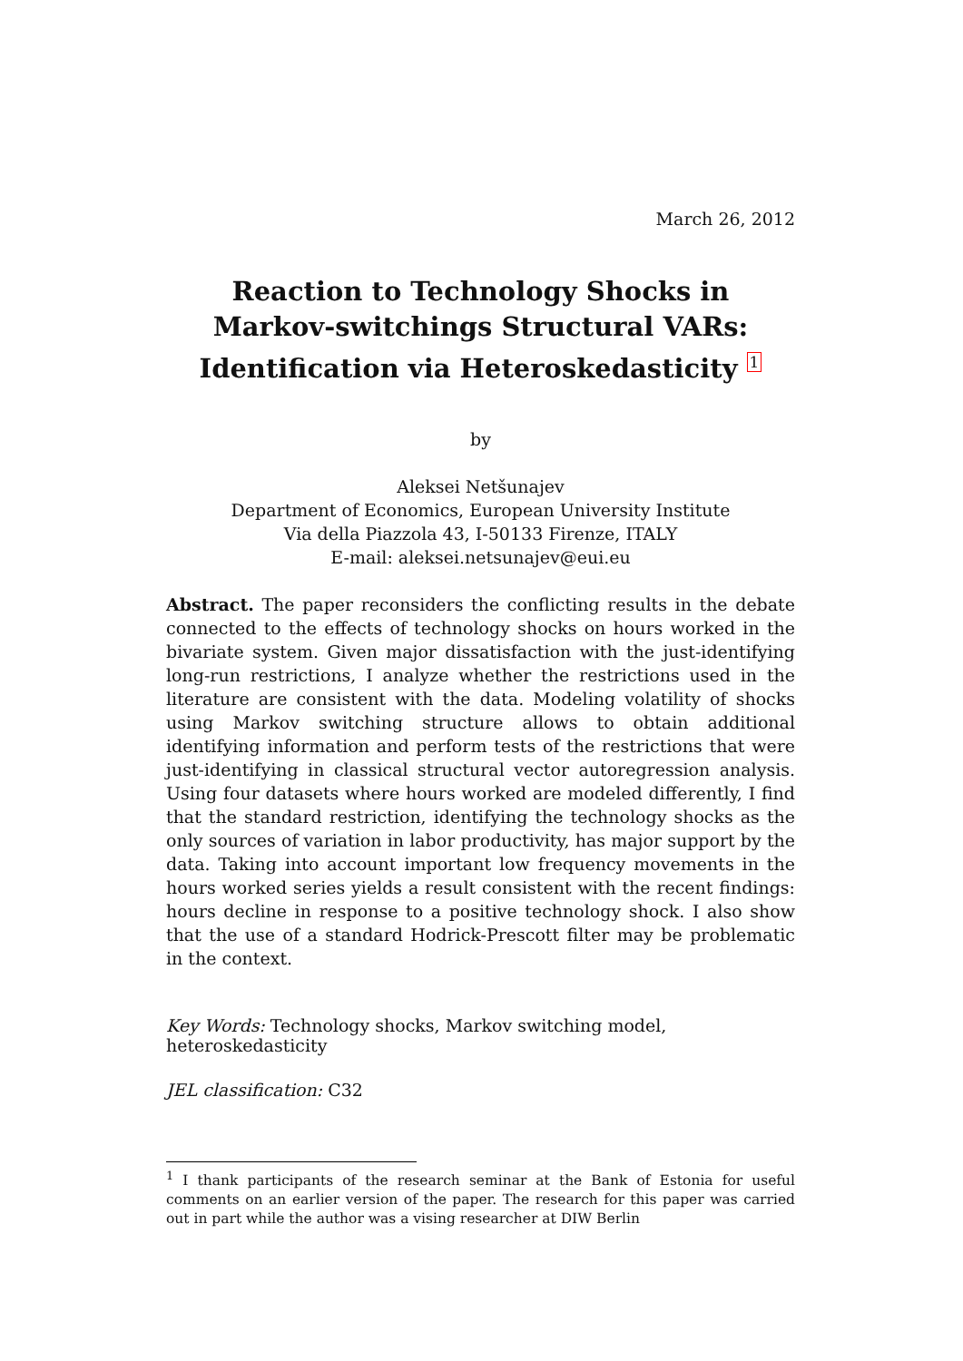March 26, 2012
Reaction to Technology Shocks in
Markov-switchings Structural VARs:
Identification via Heteroskedasticity 1
by
Aleksei Netšunajev
Department of Economics, European University Institute
Via della Piazzola 43, I-50133 Firenze, ITALY
E-mail: aleksei.netsunajev@eui.eu
Abstract. The paper reconsiders the conflicting results in the debate connected to the effects of technology shocks on hours worked in the bivariate system. Given major dissatisfaction with the just-identifying long-run restrictions, I analyze whether the restrictions used in the literature are consistent with the data. Modeling volatility of shocks using Markov switching structure allows to obtain additional identifying information and perform tests of the restrictions that were just-identifying in classical structural vector autoregression analysis. Using four datasets where hours worked are modeled differently, I find that the standard restriction, identifying the technology shocks as the only sources of variation in labor productivity, has major support by the data. Taking into account important low frequency movements in the hours worked series yields a result consistent with the recent findings: hours decline in response to a positive technology shock. I also show that the use of a standard Hodrick-Prescott filter may be problematic in the context.
Key Words: Technology shocks, Markov switching model, heteroskedasticity
JEL classification: C32
<sup>1</sup> I thank participants of the research seminar at the Bank of Estonia for useful comments on an earlier version of the paper. The research for this paper was carried out in part while the author was a vising researcher at DIW Berlin